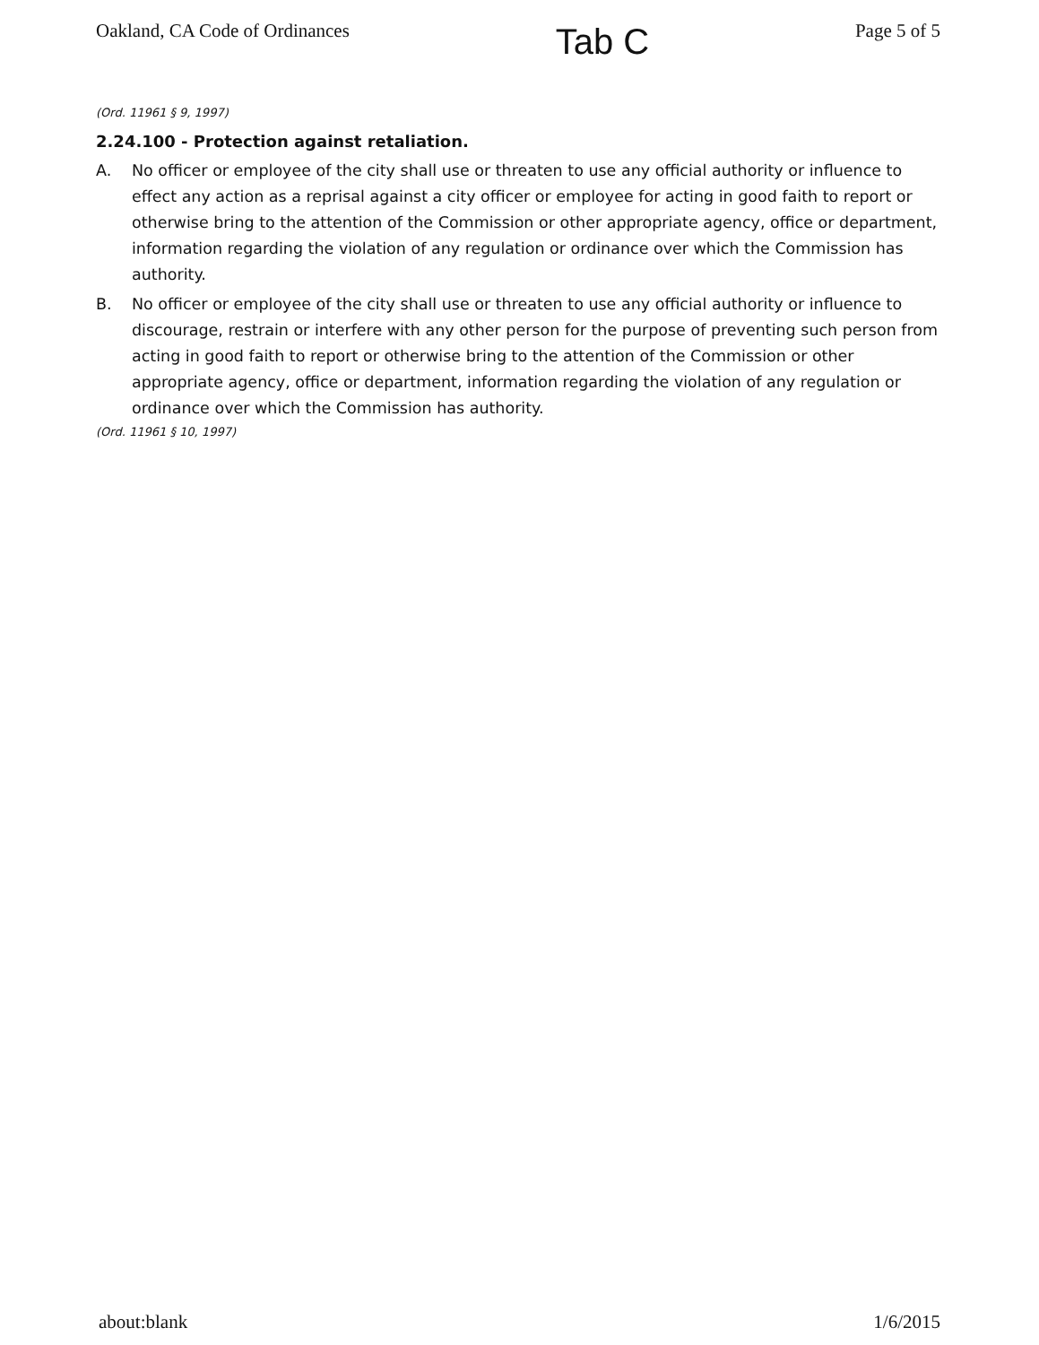Oakland, CA Code of Ordinances Tab C Page 5 of 5
(Ord. 11961 § 9, 1997)
2.24.100 - Protection against retaliation.
A. No officer or employee of the city shall use or threaten to use any official authority or influence to effect any action as a reprisal against a city officer or employee for acting in good faith to report or otherwise bring to the attention of the Commission or other appropriate agency, office or department, information regarding the violation of any regulation or ordinance over which the Commission has authority.
B. No officer or employee of the city shall use or threaten to use any official authority or influence to discourage, restrain or interfere with any other person for the purpose of preventing such person from acting in good faith to report or otherwise bring to the attention of the Commission or other appropriate agency, office or department, information regarding the violation of any regulation or ordinance over which the Commission has authority.
(Ord. 11961 § 10, 1997)
about:blank 1/6/2015